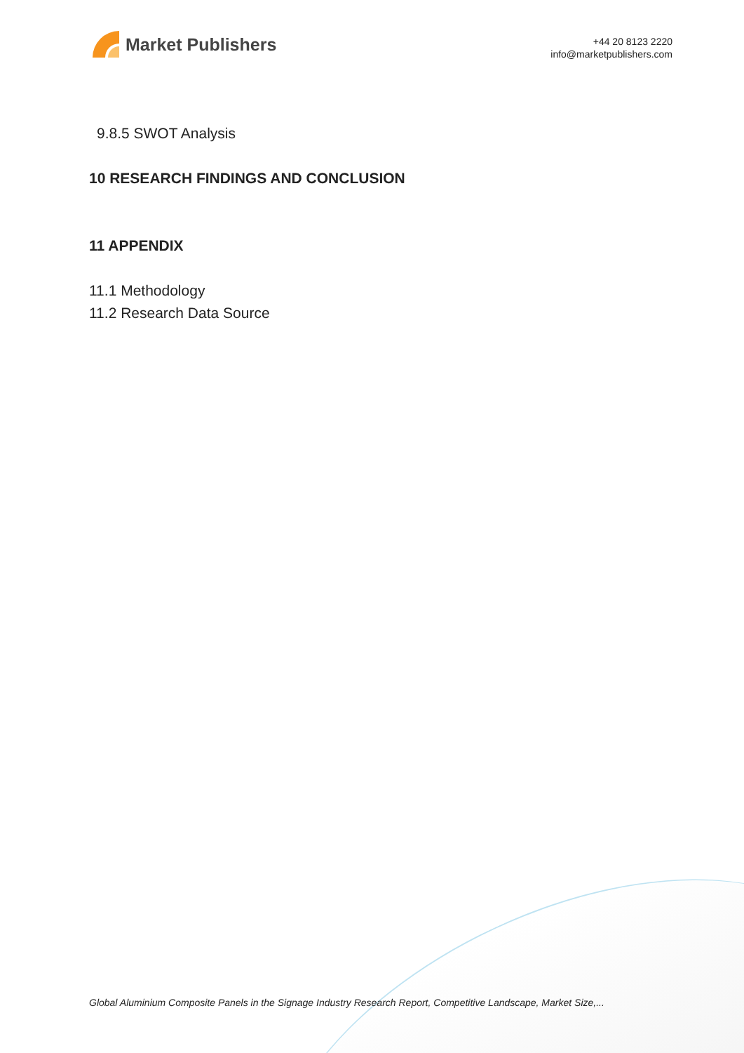Market Publishers
+44 20 8123 2220
info@marketpublishers.com
9.8.5 SWOT Analysis
10 RESEARCH FINDINGS AND CONCLUSION
11 APPENDIX
11.1 Methodology
11.2 Research Data Source
Global Aluminium Composite Panels in the Signage Industry Research Report, Competitive Landscape, Market Size,...